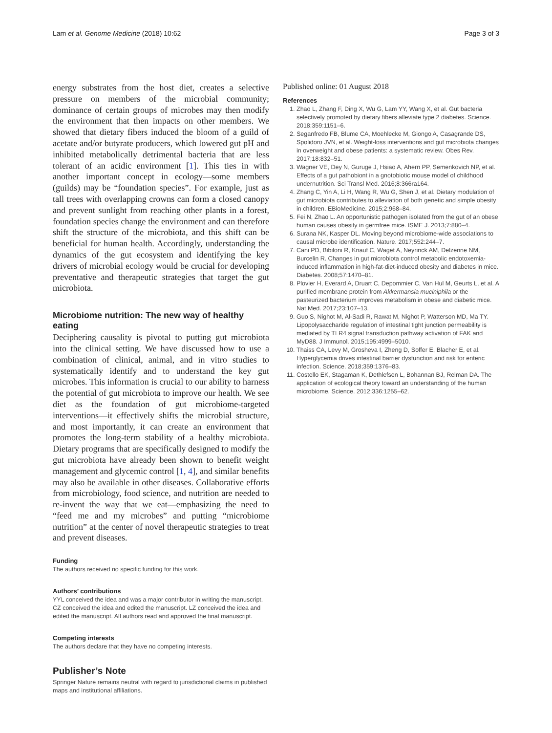Lam et al. Genome Medicine (2018) 10:62 Page 3 of 3
energy substrates from the host diet, creates a selective pressure on members of the microbial community; dominance of certain groups of microbes may then modify the environment that then impacts on other members. We showed that dietary fibers induced the bloom of a guild of acetate and/or butyrate producers, which lowered gut pH and inhibited metabolically detrimental bacteria that are less tolerant of an acidic environment [1]. This ties in with another important concept in ecology—some members (guilds) may be “foundation species”. For example, just as tall trees with overlapping crowns can form a closed canopy and prevent sunlight from reaching other plants in a forest, foundation species change the environment and can therefore shift the structure of the microbiota, and this shift can be beneficial for human health. Accordingly, understanding the dynamics of the gut ecosystem and identifying the key drivers of microbial ecology would be crucial for developing preventative and therapeutic strategies that target the gut microbiota.
Microbiome nutrition: The new way of healthy eating
Deciphering causality is pivotal to putting gut microbiota into the clinical setting. We have discussed how to use a combination of clinical, animal, and in vitro studies to systematically identify and to understand the key gut microbes. This information is crucial to our ability to harness the potential of gut microbiota to improve our health. We see diet as the foundation of gut microbiome-targeted interventions—it effectively shifts the microbial structure, and most importantly, it can create an environment that promotes the long-term stability of a healthy microbiota. Dietary programs that are specifically designed to modify the gut microbiota have already been shown to benefit weight management and glycemic control [1, 4], and similar benefits may also be available in other diseases. Collaborative efforts from microbiology, food science, and nutrition are needed to re-invent the way that we eat—emphasizing the need to “feed me and my microbes” and putting “microbiome nutrition” at the center of novel therapeutic strategies to treat and prevent diseases.
Funding
The authors received no specific funding for this work.
Authors’ contributions
YYL conceived the idea and was a major contributor in writing the manuscript. CZ conceived the idea and edited the manuscript. LZ conceived the idea and edited the manuscript. All authors read and approved the final manuscript.
Competing interests
The authors declare that they have no competing interests.
Publisher’s Note
Springer Nature remains neutral with regard to jurisdictional claims in published maps and institutional affiliations.
Published online: 01 August 2018
References
1. Zhao L, Zhang F, Ding X, Wu G, Lam YY, Wang X, et al. Gut bacteria selectively promoted by dietary fibers alleviate type 2 diabetes. Science. 2018;359:1151–6.
2. Seganfredo FB, Blume CA, Moehlecke M, Giongo A, Casagrande DS, Spolidoro JVN, et al. Weight-loss interventions and gut microbiota changes in overweight and obese patients: a systematic review. Obes Rev. 2017;18:832–51.
3. Wagner VE, Dey N, Guruge J, Hsiao A, Ahern PP, Semenkovich NP, et al. Effects of a gut pathobiont in a gnotobiotic mouse model of childhood undernutrition. Sci Transl Med. 2016;8:366ra164.
4. Zhang C, Yin A, Li H, Wang R, Wu G, Shen J, et al. Dietary modulation of gut microbiota contributes to alleviation of both genetic and simple obesity in children. EBioMedicine. 2015;2:968–84.
5. Fei N, Zhao L. An opportunistic pathogen isolated from the gut of an obese human causes obesity in germfree mice. ISME J. 2013;7:880–4.
6. Surana NK, Kasper DL. Moving beyond microbiome-wide associations to causal microbe identification. Nature. 2017;552:244–7.
7. Cani PD, Bibiloni R, Knauf C, Waget A, Neyrinck AM, Delzenne NM, Burcelin R. Changes in gut microbiota control metabolic endotoxemia-induced inflammation in high-fat-diet-induced obesity and diabetes in mice. Diabetes. 2008;57:1470–81.
8. Plovier H, Everard A, Druart C, Depommier C, Van Hul M, Geurts L, et al. A purified membrane protein from Akkermansia muciniphila or the pasteurized bacterium improves metabolism in obese and diabetic mice. Nat Med. 2017;23:107–13.
9. Guo S, Nighot M, Al-Sadi R, Rawat M, Nighot P, Watterson MD, Ma TY. Lipopolysaccharide regulation of intestinal tight junction permeability is mediated by TLR4 signal transduction pathway activation of FAK and MyD88. J Immunol. 2015;195:4999–5010.
10. Thaiss CA, Levy M, Grosheva I, Zheng D, Soffer E, Blacher E, et al. Hyperglycemia drives intestinal barrier dysfunction and risk for enteric infection. Science. 2018;359:1376–83.
11. Costello EK, Stagaman K, Dethlefsen L, Bohannan BJ, Relman DA. The application of ecological theory toward an understanding of the human microbiome. Science. 2012;336:1255–62.